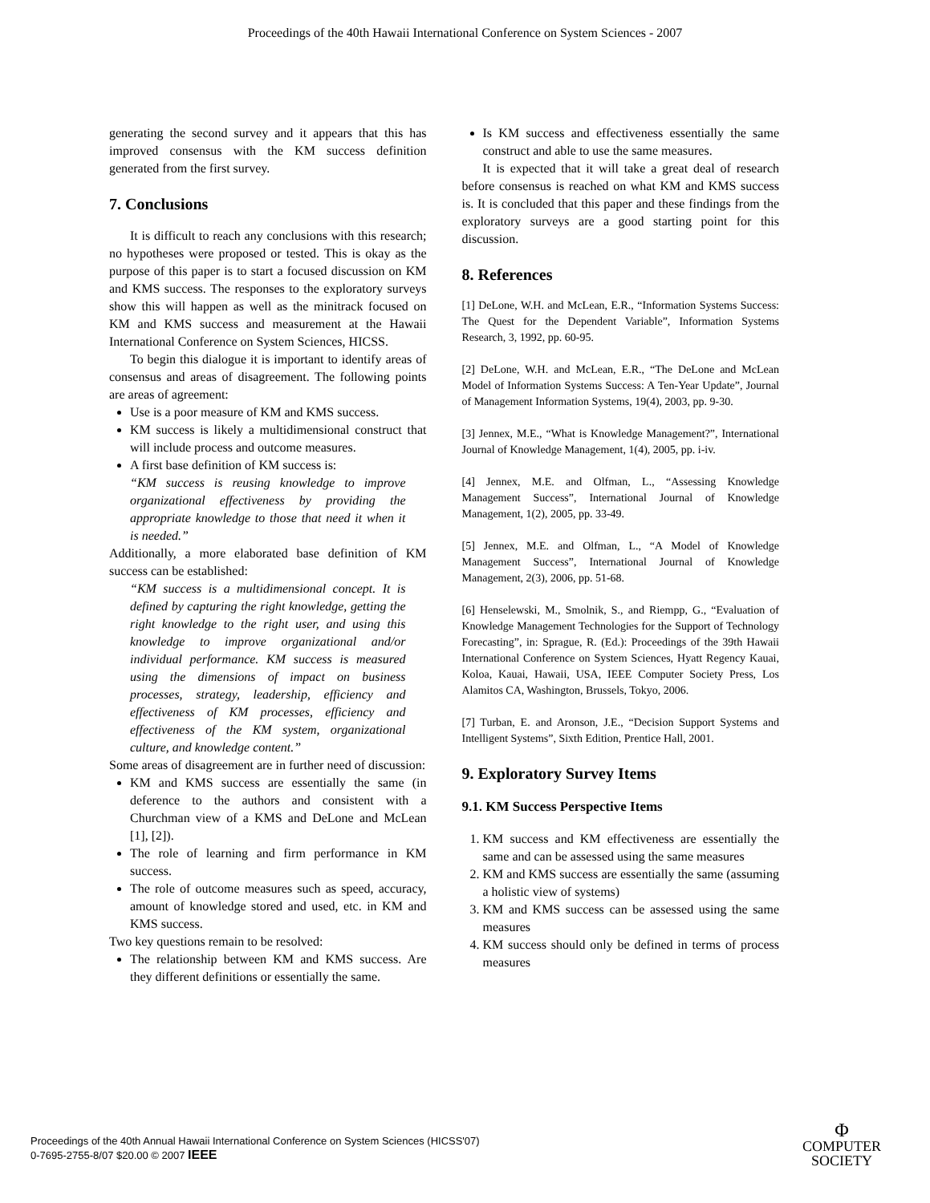Proceedings of the 40th Hawaii International Conference on System Sciences - 2007
generating the second survey and it appears that this has improved consensus with the KM success definition generated from the first survey.
7. Conclusions
It is difficult to reach any conclusions with this research; no hypotheses were proposed or tested. This is okay as the purpose of this paper is to start a focused discussion on KM and KMS success. The responses to the exploratory surveys show this will happen as well as the minitrack focused on KM and KMS success and measurement at the Hawaii International Conference on System Sciences, HICSS.
To begin this dialogue it is important to identify areas of consensus and areas of disagreement. The following points are areas of agreement:
Use is a poor measure of KM and KMS success.
KM success is likely a multidimensional construct that will include process and outcome measures.
A first base definition of KM success is:
“KM success is reusing knowledge to improve organizational effectiveness by providing the appropriate knowledge to those that need it when it is needed.”
Additionally, a more elaborated base definition of KM success can be established:
“KM success is a multidimensional concept. It is defined by capturing the right knowledge, getting the right knowledge to the right user, and using this knowledge to improve organizational and/or individual performance. KM success is measured using the dimensions of impact on business processes, strategy, leadership, efficiency and effectiveness of KM processes, efficiency and effectiveness of the KM system, organizational culture, and knowledge content.”
Some areas of disagreement are in further need of discussion:
KM and KMS success are essentially the same (in deference to the authors and consistent with a Churchman view of a KMS and DeLone and McLean [1], [2]).
The role of learning and firm performance in KM success.
The role of outcome measures such as speed, accuracy, amount of knowledge stored and used, etc. in KM and KMS success.
Two key questions remain to be resolved:
The relationship between KM and KMS success. Are they different definitions or essentially the same.
Is KM success and effectiveness essentially the same construct and able to use the same measures.
It is expected that it will take a great deal of research before consensus is reached on what KM and KMS success is. It is concluded that this paper and these findings from the exploratory surveys are a good starting point for this discussion.
8. References
[1] DeLone, W.H. and McLean, E.R., “Information Systems Success: The Quest for the Dependent Variable”, Information Systems Research, 3, 1992, pp. 60-95.
[2] DeLone, W.H. and McLean, E.R., “The DeLone and McLean Model of Information Systems Success: A Ten-Year Update”, Journal of Management Information Systems, 19(4), 2003, pp. 9-30.
[3] Jennex, M.E., “What is Knowledge Management?”, International Journal of Knowledge Management, 1(4), 2005, pp. i-iv.
[4] Jennex, M.E. and Olfman, L., “Assessing Knowledge Management Success”, International Journal of Knowledge Management, 1(2), 2005, pp. 33-49.
[5] Jennex, M.E. and Olfman, L., “A Model of Knowledge Management Success”, International Journal of Knowledge Management, 2(3), 2006, pp. 51-68.
[6] Henselewski, M., Smolnik, S., and Riempp, G., “Evaluation of Knowledge Management Technologies for the Support of Technology Forecasting”, in: Sprague, R. (Ed.): Proceedings of the 39th Hawaii International Conference on System Sciences, Hyatt Regency Kauai, Koloa, Kauai, Hawaii, USA, IEEE Computer Society Press, Los Alamitos CA, Washington, Brussels, Tokyo, 2006.
[7] Turban, E. and Aronson, J.E., “Decision Support Systems and Intelligent Systems”, Sixth Edition, Prentice Hall, 2001.
9. Exploratory Survey Items
9.1. KM Success Perspective Items
1. KM success and KM effectiveness are essentially the same and can be assessed using the same measures
2. KM and KMS success are essentially the same (assuming a holistic view of systems)
3. KM and KMS success can be assessed using the same measures
4. KM success should only be defined in terms of process measures
Proceedings of the 40th Annual Hawaii International Conference on System Sciences (HICSS'07)
0-7695-2755-8/07 $20.00 © 2007 IEEE
Φ
COMPUTER
SOCIETY